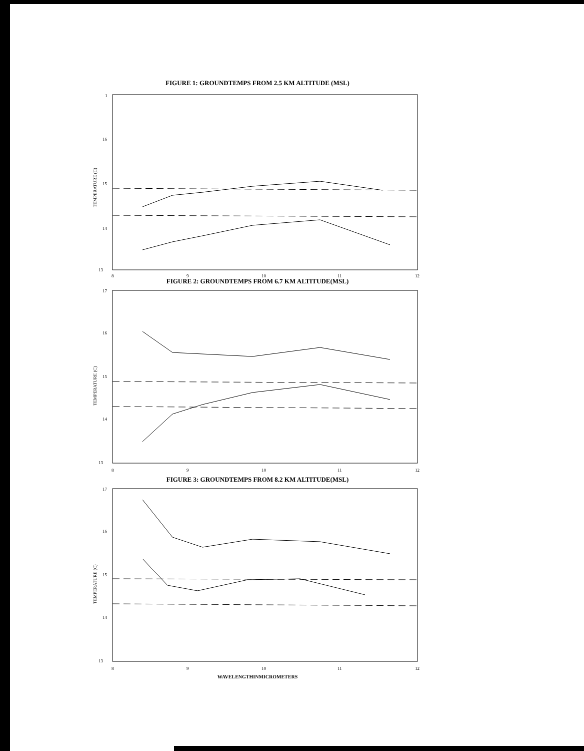FIGURE 1: GROUNDTEMPS FROM 2.5 KM ALTITUDE (MSL)
1
16
15
14
13
TEMPERATURE (C)
8
9
10
11
12
FIGURE 2: GROUNDTEMPS FROM 6.7 KM ALTITUDE(MSL)
17
16
15
14
13
TEMPERATURE (C)
8
9
10
11
12
FIGURE 3: GROUNDTEMPS FROM 8.2 KM ALTITUDE(MSL)
17
16
15
14
13
TEMPERATURE (C)
8
9
10
11
12
WAVELENGTHINMICROMETERS